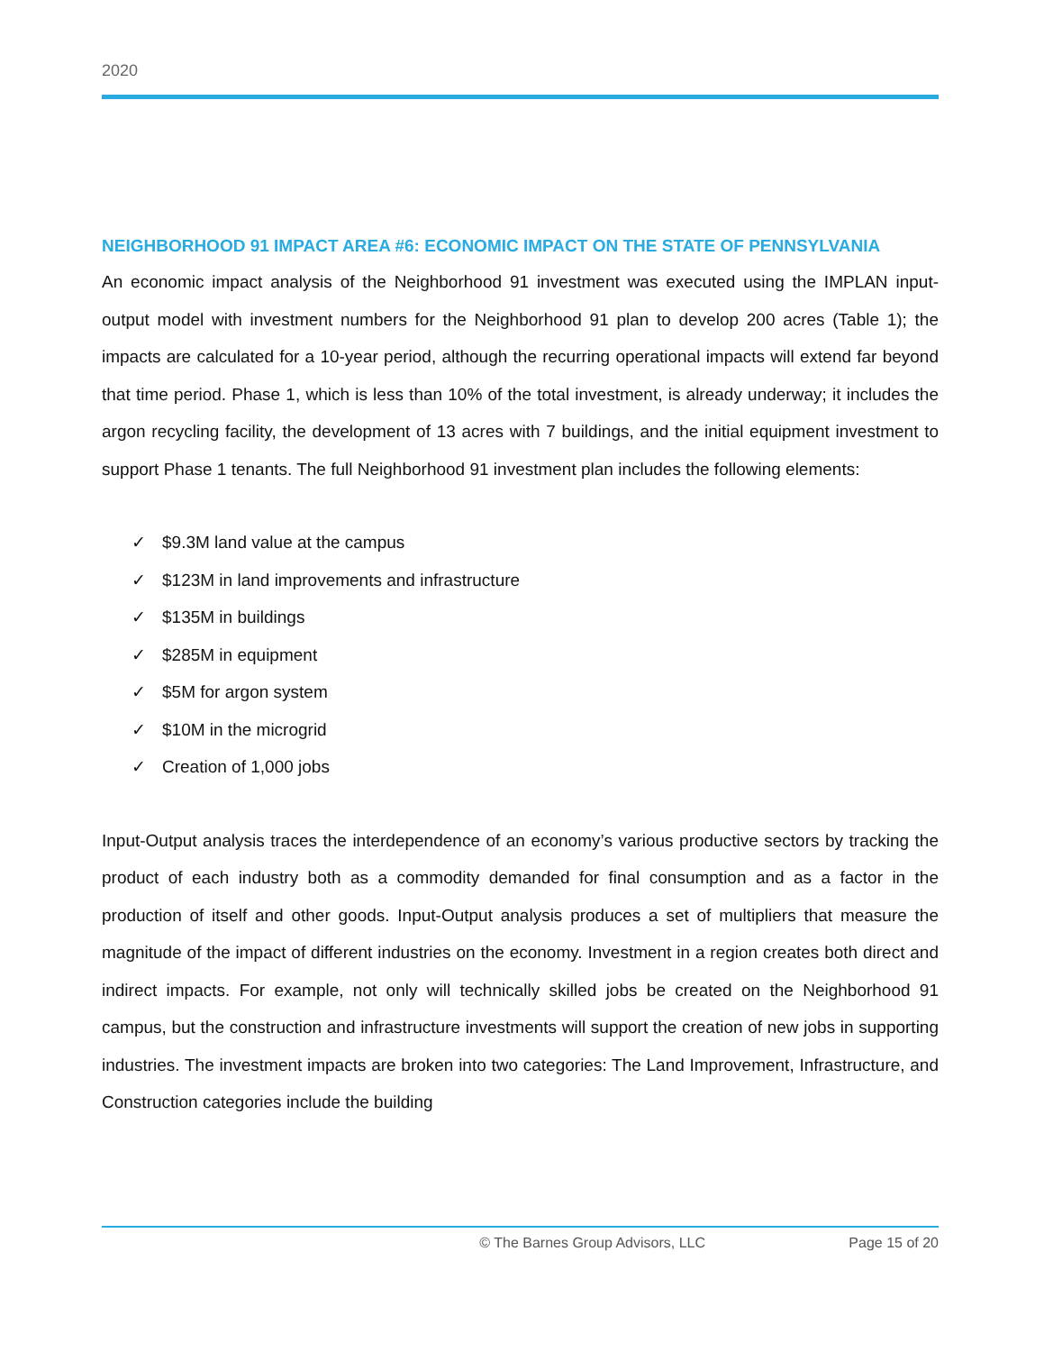2020
NEIGHBORHOOD 91 IMPACT AREA #6: ECONOMIC IMPACT ON THE STATE OF PENNSYLVANIA
An economic impact analysis of the Neighborhood 91 investment was executed using the IMPLAN input-output model with investment numbers for the Neighborhood 91 plan to develop 200 acres (Table 1); the impacts are calculated for a 10-year period, although the recurring operational impacts will extend far beyond that time period. Phase 1, which is less than 10% of the total investment, is already underway; it includes the argon recycling facility, the development of 13 acres with 7 buildings, and the initial equipment investment to support Phase 1 tenants. The full Neighborhood 91 investment plan includes the following elements:
✓ $9.3M land value at the campus
✓ $123M in land improvements and infrastructure
✓ $135M in buildings
✓ $285M in equipment
✓ $5M for argon system
✓ $10M in the microgrid
✓ Creation of 1,000 jobs
Input-Output analysis traces the interdependence of an economy’s various productive sectors by tracking the product of each industry both as a commodity demanded for final consumption and as a factor in the production of itself and other goods. Input-Output analysis produces a set of multipliers that measure the magnitude of the impact of different industries on the economy. Investment in a region creates both direct and indirect impacts. For example, not only will technically skilled jobs be created on the Neighborhood 91 campus, but the construction and infrastructure investments will support the creation of new jobs in supporting industries. The investment impacts are broken into two categories: The Land Improvement, Infrastructure, and Construction categories include the building
© The Barnes Group Advisors, LLC Page 15 of 20